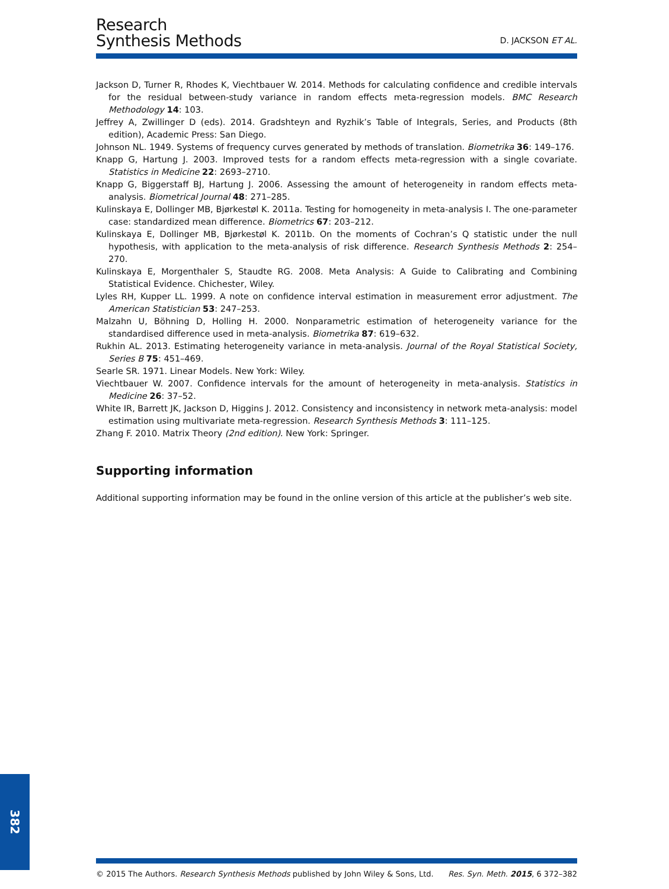Research
Synthesis Methods
D. JACKSON ET AL.
Jackson D, Turner R, Rhodes K, Viechtbauer W. 2014. Methods for calculating confidence and credible intervals for the residual between-study variance in random effects meta-regression models. BMC Research Methodology 14: 103.
Jeffrey A, Zwillinger D (eds). 2014. Gradshteyn and Ryzhik’s Table of Integrals, Series, and Products (8th edition), Academic Press: San Diego.
Johnson NL. 1949. Systems of frequency curves generated by methods of translation. Biometrika 36: 149–176.
Knapp G, Hartung J. 2003. Improved tests for a random effects meta-regression with a single covariate. Statistics in Medicine 22: 2693–2710.
Knapp G, Biggerstaff BJ, Hartung J. 2006. Assessing the amount of heterogeneity in random effects meta-analysis. Biometrical Journal 48: 271–285.
Kulinskaya E, Dollinger MB, Bjørkestøl K. 2011a. Testing for homogeneity in meta-analysis I. The one-parameter case: standardized mean difference. Biometrics 67: 203–212.
Kulinskaya E, Dollinger MB, Bjørkestøl K. 2011b. On the moments of Cochran’s Q statistic under the null hypothesis, with application to the meta-analysis of risk difference. Research Synthesis Methods 2: 254–270.
Kulinskaya E, Morgenthaler S, Staudte RG. 2008. Meta Analysis: A Guide to Calibrating and Combining Statistical Evidence. Chichester, Wiley.
Lyles RH, Kupper LL. 1999. A note on confidence interval estimation in measurement error adjustment. The American Statistician 53: 247–253.
Malzahn U, Böhning D, Holling H. 2000. Nonparametric estimation of heterogeneity variance for the standardised difference used in meta-analysis. Biometrika 87: 619–632.
Rukhin AL. 2013. Estimating heterogeneity variance in meta-analysis. Journal of the Royal Statistical Society, Series B 75: 451–469.
Searle SR. 1971. Linear Models. New York: Wiley.
Viechtbauer W. 2007. Confidence intervals for the amount of heterogeneity in meta-analysis. Statistics in Medicine 26: 37–52.
White IR, Barrett JK, Jackson D, Higgins J. 2012. Consistency and inconsistency in network meta-analysis: model estimation using multivariate meta-regression. Research Synthesis Methods 3: 111–125.
Zhang F. 2010. Matrix Theory (2nd edition). New York: Springer.
Supporting information
Additional supporting information may be found in the online version of this article at the publisher’s web site.
© 2015 The Authors. Research Synthesis Methods published by John Wiley & Sons, Ltd. Res. Syn. Meth. 2015, 6 372–382
382